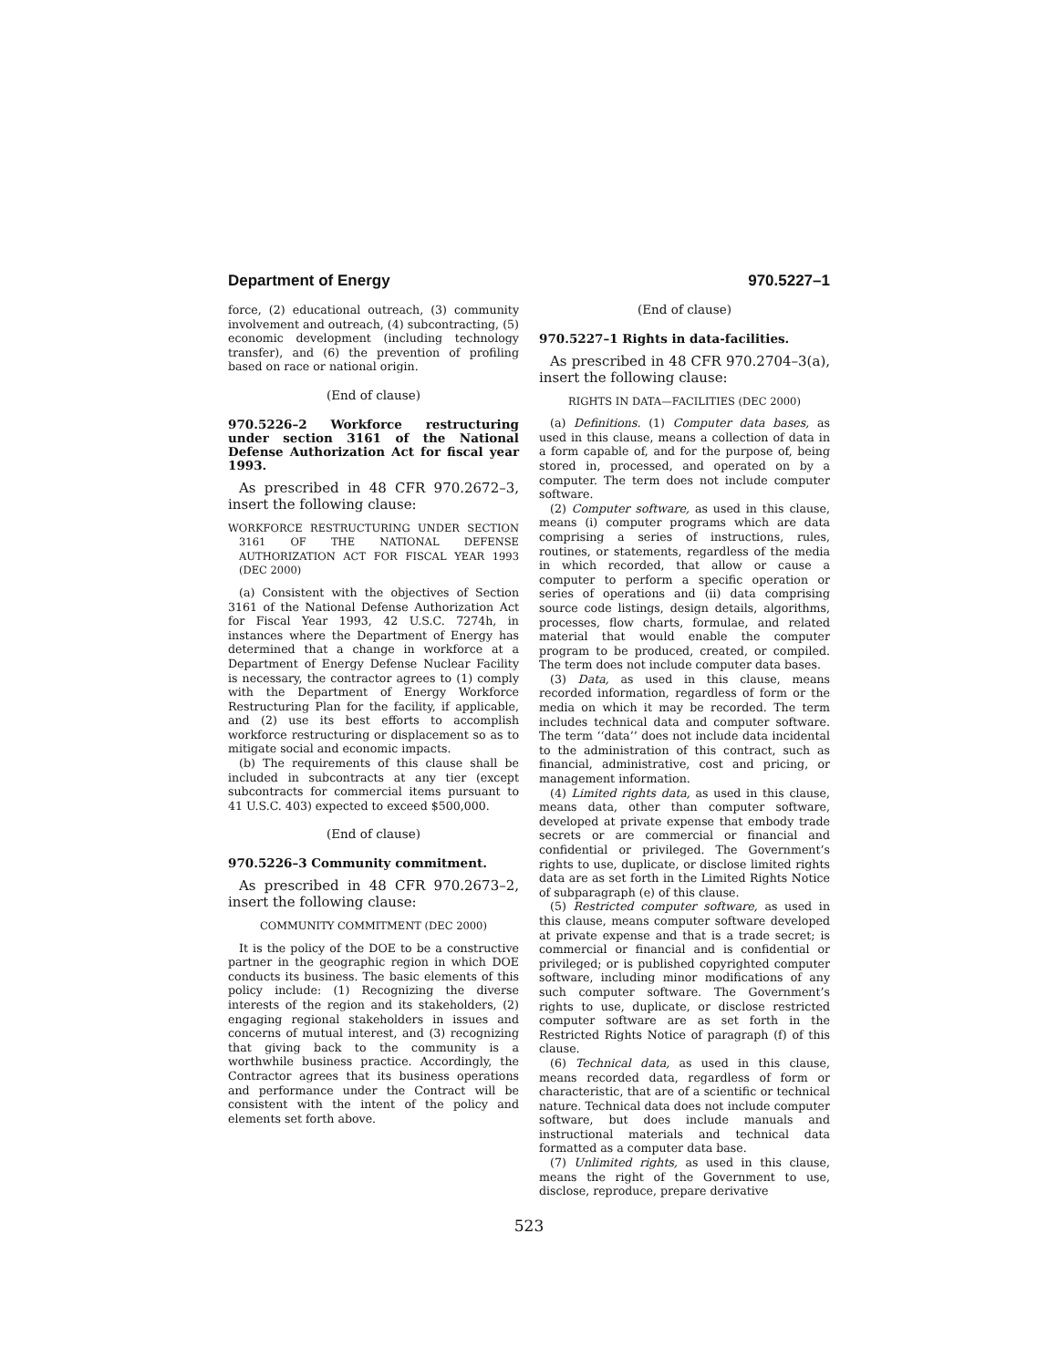Department of Energy 970.5227–1
force, (2) educational outreach, (3) community involvement and outreach, (4) subcontracting, (5) economic development (including technology transfer), and (6) the prevention of profiling based on race or national origin.
(End of clause)
970.5226–2 Workforce restructuring under section 3161 of the National Defense Authorization Act for fiscal year 1993.
As prescribed in 48 CFR 970.2672–3, insert the following clause:
WORKFORCE RESTRUCTURING UNDER SECTION 3161 OF THE NATIONAL DEFENSE AUTHORIZATION ACT FOR FISCAL YEAR 1993 (DEC 2000)
(a) Consistent with the objectives of Section 3161 of the National Defense Authorization Act for Fiscal Year 1993, 42 U.S.C. 7274h, in instances where the Department of Energy has determined that a change in workforce at a Department of Energy Defense Nuclear Facility is necessary, the contractor agrees to (1) comply with the Department of Energy Workforce Restructuring Plan for the facility, if applicable, and (2) use its best efforts to accomplish workforce restructuring or displacement so as to mitigate social and economic impacts.
(b) The requirements of this clause shall be included in subcontracts at any tier (except subcontracts for commercial items pursuant to 41 U.S.C. 403) expected to exceed $500,000.
(End of clause)
970.5226–3 Community commitment.
As prescribed in 48 CFR 970.2673–2, insert the following clause:
COMMUNITY COMMITMENT (DEC 2000)
It is the policy of the DOE to be a constructive partner in the geographic region in which DOE conducts its business. The basic elements of this policy include: (1) Recognizing the diverse interests of the region and its stakeholders, (2) engaging regional stakeholders in issues and concerns of mutual interest, and (3) recognizing that giving back to the community is a worthwhile business practice. Accordingly, the Contractor agrees that its business operations and performance under the Contract will be consistent with the intent of the policy and elements set forth above.
(End of clause)
970.5227–1 Rights in data-facilities.
As prescribed in 48 CFR 970.2704–3(a), insert the following clause:
RIGHTS IN DATA—FACILITIES (DEC 2000)
(a) Definitions. (1) Computer data bases, as used in this clause, means a collection of data in a form capable of, and for the purpose of, being stored in, processed, and operated on by a computer. The term does not include computer software.
(2) Computer software, as used in this clause, means (i) computer programs which are data comprising a series of instructions, rules, routines, or statements, regardless of the media in which recorded, that allow or cause a computer to perform a specific operation or series of operations and (ii) data comprising source code listings, design details, algorithms, processes, flow charts, formulae, and related material that would enable the computer program to be produced, created, or compiled. The term does not include computer data bases.
(3) Data, as used in this clause, means recorded information, regardless of form or the media on which it may be recorded. The term includes technical data and computer software. The term ‘‘data’’ does not include data incidental to the administration of this contract, such as financial, administrative, cost and pricing, or management information.
(4) Limited rights data, as used in this clause, means data, other than computer software, developed at private expense that embody trade secrets or are commercial or financial and confidential or privileged. The Government’s rights to use, duplicate, or disclose limited rights data are as set forth in the Limited Rights Notice of subparagraph (e) of this clause.
(5) Restricted computer software, as used in this clause, means computer software developed at private expense and that is a trade secret; is commercial or financial and is confidential or privileged; or is published copyrighted computer software, including minor modifications of any such computer software. The Government’s rights to use, duplicate, or disclose restricted computer software are as set forth in the Restricted Rights Notice of paragraph (f) of this clause.
(6) Technical data, as used in this clause, means recorded data, regardless of form or characteristic, that are of a scientific or technical nature. Technical data does not include computer software, but does include manuals and instructional materials and technical data formatted as a computer data base.
(7) Unlimited rights, as used in this clause, means the right of the Government to use, disclose, reproduce, prepare derivative
523